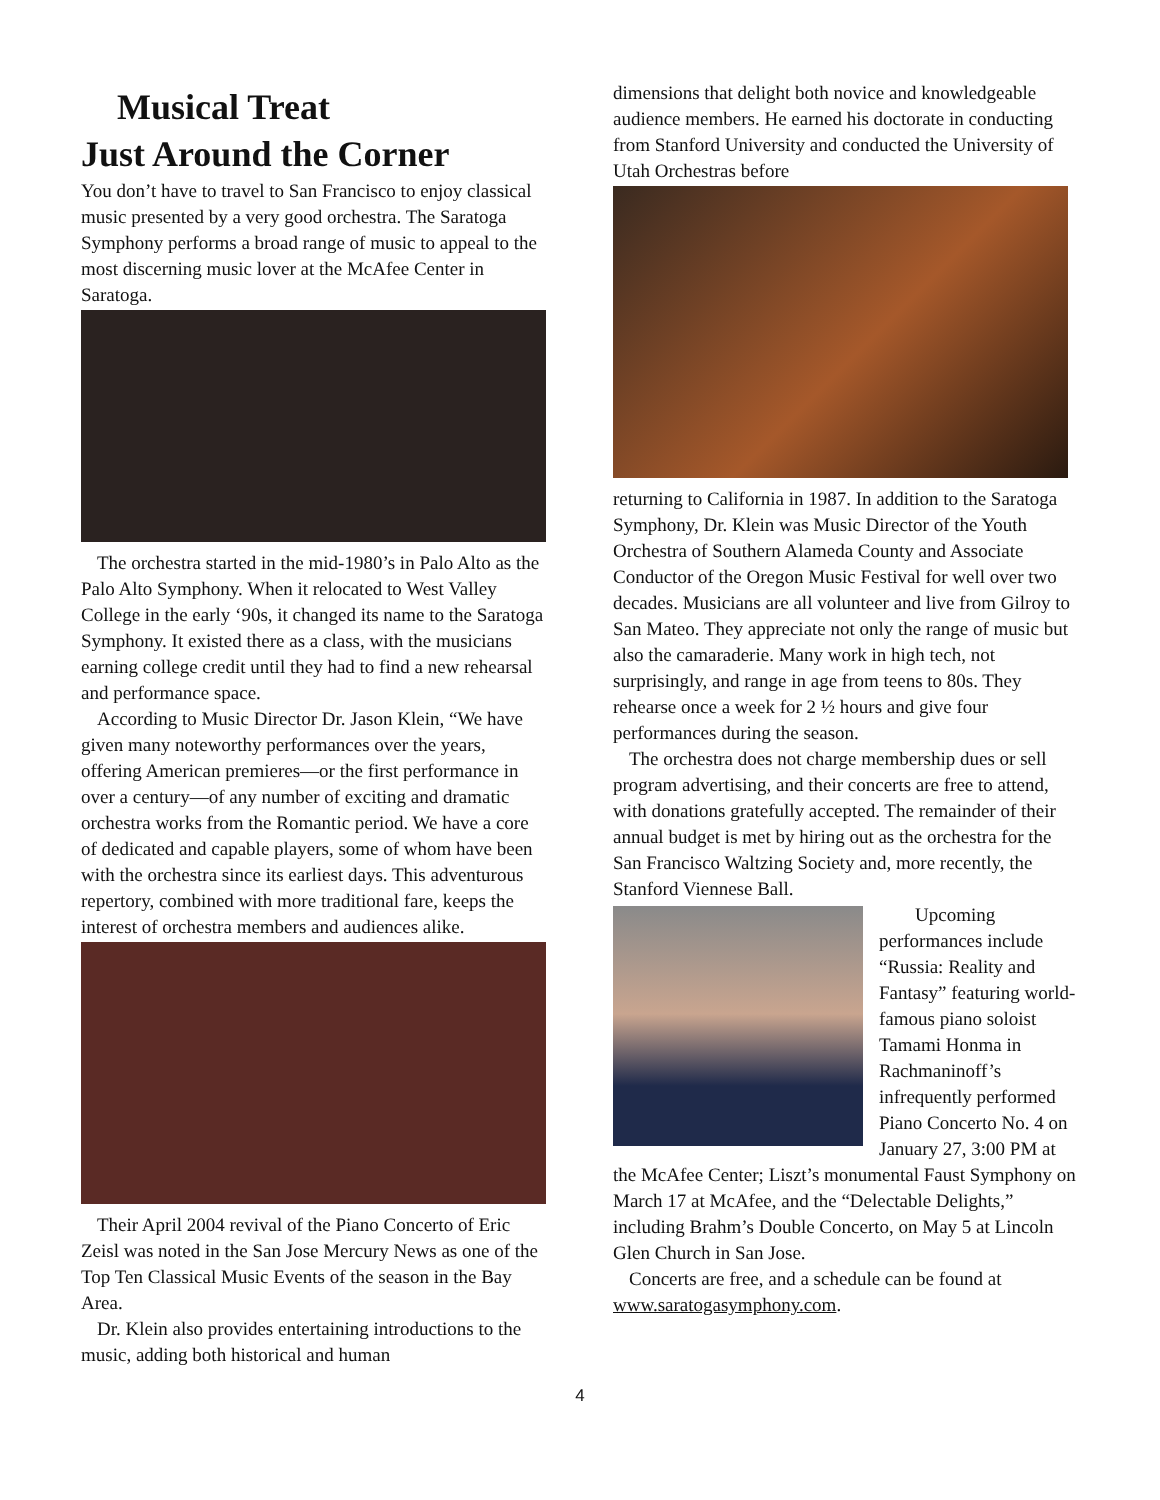Musical Treat
Just Around the Corner
You don’t have to travel to San Francisco to enjoy classical music presented by a very good orchestra. The Saratoga Symphony performs a broad range of music to appeal to the most discerning music lover at the McAfee Center in Saratoga.
The orchestra started in the mid-1980’s in Palo Alto as the Palo Alto Symphony. When it relocated to West Valley College in the early ‘90s, it changed its name to the Saratoga Symphony. It existed there as a class, with the musicians earning college credit until they had to find a new rehearsal and performance space.
According to Music Director Dr. Jason Klein, “We have given many noteworthy performances over the years, offering American premieres—or the first performance in over a century—of any number of exciting and dramatic orchestra works from the Romantic period. We have a core of dedicated and capable players, some of whom have been with the orchestra since its earliest days. This adventurous repertory, combined with more traditional fare, keeps the interest of orchestra members and audiences alike.
Their April 2004 revival of the Piano Concerto of Eric Zeisl was noted in the San Jose Mercury News as one of the Top Ten Classical Music Events of the season in the Bay Area.
Dr. Klein also provides entertaining introductions to the music, adding both historical and human
dimensions that delight both novice and knowledgeable audience members. He earned his doctorate in conducting from Stanford University and conducted the University of Utah Orchestras before
returning to California in 1987. In addition to the Saratoga Symphony, Dr. Klein was Music Director of the Youth Orchestra of Southern Alameda County and Associate Conductor of the Oregon Music Festival for well over two decades. Musicians are all volunteer and live from Gilroy to San Mateo. They appreciate not only the range of music but also the camaraderie. Many work in high tech, not surprisingly, and range in age from teens to 80s. They rehearse once a week for 2 ½ hours and give four performances during the season.
The orchestra does not charge membership dues or sell program advertising, and their concerts are free to attend, with donations gratefully accepted. The remainder of their annual budget is met by hiring out as the orchestra for the San Francisco Waltzing Society and, more recently, the Stanford Viennese Ball.
Upcoming performances include “Russia: Reality and Fantasy” featuring world-famous piano soloist Tamami Honma in Rachmaninoff’s infrequently performed Piano Concerto No. 4 on January 27, 3:00 PM at the McAfee Center; Liszt’s monumental Faust Symphony on March 17 at McAfee, and the “Delectable Delights,” including Brahm’s Double Concerto, on May 5 at Lincoln Glen Church in San Jose.
Concerts are free, and a schedule can be found at www.saratogasymphony.com.
4